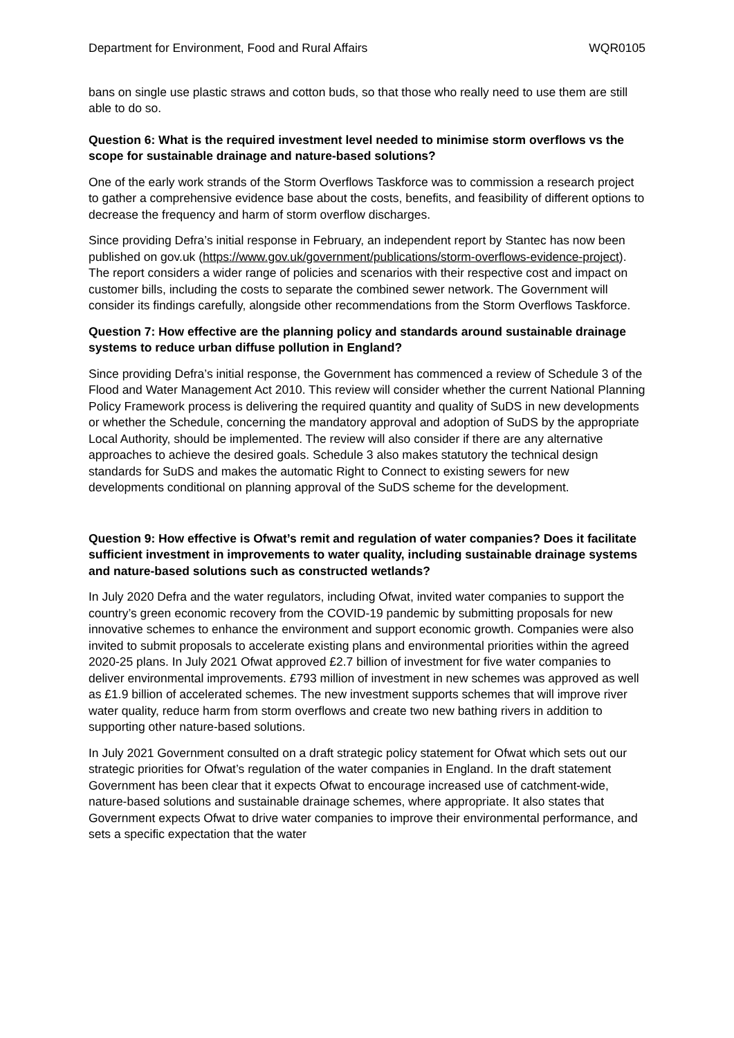Department for Environment, Food and Rural Affairs WQR0105
bans on single use plastic straws and cotton buds, so that those who really need to use them are still able to do so.
Question 6: What is the required investment level needed to minimise storm overflows vs the scope for sustainable drainage and nature-based solutions?
One of the early work strands of the Storm Overflows Taskforce was to commission a research project to gather a comprehensive evidence base about the costs, benefits, and feasibility of different options to decrease the frequency and harm of storm overflow discharges.
Since providing Defra’s initial response in February, an independent report by Stantec has now been published on gov.uk (https://www.gov.uk/government/publications/storm-overflows-evidence-project). The report considers a wider range of policies and scenarios with their respective cost and impact on customer bills, including the costs to separate the combined sewer network. The Government will consider its findings carefully, alongside other recommendations from the Storm Overflows Taskforce.
Question 7: How effective are the planning policy and standards around sustainable drainage systems to reduce urban diffuse pollution in England?
Since providing Defra’s initial response, the Government has commenced a review of Schedule 3 of the Flood and Water Management Act 2010. This review will consider whether the current National Planning Policy Framework process is delivering the required quantity and quality of SuDS in new developments or whether the Schedule, concerning the mandatory approval and adoption of SuDS by the appropriate Local Authority, should be implemented. The review will also consider if there are any alternative approaches to achieve the desired goals. Schedule 3 also makes statutory the technical design standards for SuDS and makes the automatic Right to Connect to existing sewers for new developments conditional on planning approval of the SuDS scheme for the development.
Question 9: How effective is Ofwat’s remit and regulation of water companies? Does it facilitate sufficient investment in improvements to water quality, including sustainable drainage systems and nature-based solutions such as constructed wetlands?
In July 2020 Defra and the water regulators, including Ofwat, invited water companies to support the country’s green economic recovery from the COVID-19 pandemic by submitting proposals for new innovative schemes to enhance the environment and support economic growth. Companies were also invited to submit proposals to accelerate existing plans and environmental priorities within the agreed 2020-25 plans. In July 2021 Ofwat approved £2.7 billion of investment for five water companies to deliver environmental improvements. £793 million of investment in new schemes was approved as well as £1.9 billion of accelerated schemes. The new investment supports schemes that will improve river water quality, reduce harm from storm overflows and create two new bathing rivers in addition to supporting other nature-based solutions.
In July 2021 Government consulted on a draft strategic policy statement for Ofwat which sets out our strategic priorities for Ofwat’s regulation of the water companies in England. In the draft statement Government has been clear that it expects Ofwat to encourage increased use of catchment-wide, nature-based solutions and sustainable drainage schemes, where appropriate. It also states that Government expects Ofwat to drive water companies to improve their environmental performance, and sets a specific expectation that the water